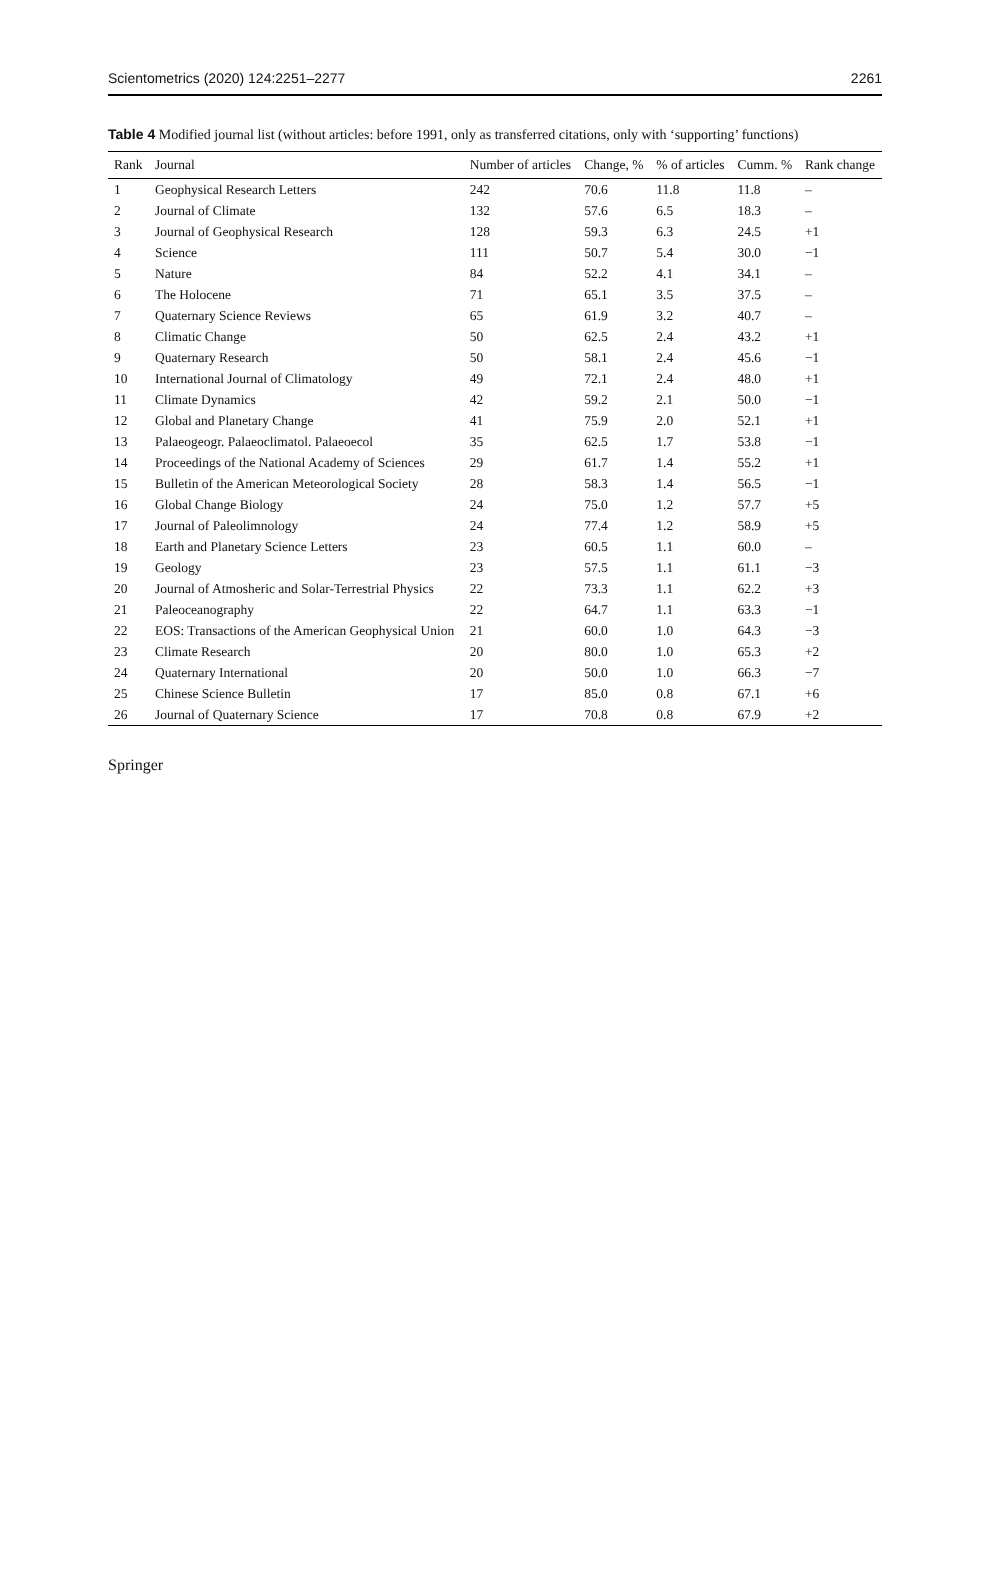Scientometrics (2020) 124:2251–2277 2261
Table 4 Modified journal list (without articles: before 1991, only as transferred citations, only with ‘supporting’ functions)
| Rank | Journal | Number of articles | Change, % | % of articles | Cumm. % | Rank change |
| --- | --- | --- | --- | --- | --- | --- |
| 1 | Geophysical Research Letters | 242 | 70.6 | 11.8 | 11.8 | – |
| 2 | Journal of Climate | 132 | 57.6 | 6.5 | 18.3 | – |
| 3 | Journal of Geophysical Research | 128 | 59.3 | 6.3 | 24.5 | +1 |
| 4 | Science | 111 | 50.7 | 5.4 | 30.0 | −1 |
| 5 | Nature | 84 | 52.2 | 4.1 | 34.1 | – |
| 6 | The Holocene | 71 | 65.1 | 3.5 | 37.5 | – |
| 7 | Quaternary Science Reviews | 65 | 61.9 | 3.2 | 40.7 | – |
| 8 | Climatic Change | 50 | 62.5 | 2.4 | 43.2 | +1 |
| 9 | Quaternary Research | 50 | 58.1 | 2.4 | 45.6 | −1 |
| 10 | International Journal of Climatology | 49 | 72.1 | 2.4 | 48.0 | +1 |
| 11 | Climate Dynamics | 42 | 59.2 | 2.1 | 50.0 | −1 |
| 12 | Global and Planetary Change | 41 | 75.9 | 2.0 | 52.1 | +1 |
| 13 | Palaeogeogr. Palaeoclimatol. Palaeoecol | 35 | 62.5 | 1.7 | 53.8 | −1 |
| 14 | Proceedings of the National Academy of Sciences | 29 | 61.7 | 1.4 | 55.2 | +1 |
| 15 | Bulletin of the American Meteorological Society | 28 | 58.3 | 1.4 | 56.5 | −1 |
| 16 | Global Change Biology | 24 | 75.0 | 1.2 | 57.7 | +5 |
| 17 | Journal of Paleolimnology | 24 | 77.4 | 1.2 | 58.9 | +5 |
| 18 | Earth and Planetary Science Letters | 23 | 60.5 | 1.1 | 60.0 | – |
| 19 | Geology | 23 | 57.5 | 1.1 | 61.1 | −3 |
| 20 | Journal of Atmosheric and Solar-Terrestrial Physics | 22 | 73.3 | 1.1 | 62.2 | +3 |
| 21 | Paleoceanography | 22 | 64.7 | 1.1 | 63.3 | −1 |
| 22 | EOS: Transactions of the American Geophysical Union | 21 | 60.0 | 1.0 | 64.3 | −3 |
| 23 | Climate Research | 20 | 80.0 | 1.0 | 65.3 | +2 |
| 24 | Quaternary International | 20 | 50.0 | 1.0 | 66.3 | −7 |
| 25 | Chinese Science Bulletin | 17 | 85.0 | 0.8 | 67.1 | +6 |
| 26 | Journal of Quaternary Science | 17 | 70.8 | 0.8 | 67.9 | +2 |
Springer